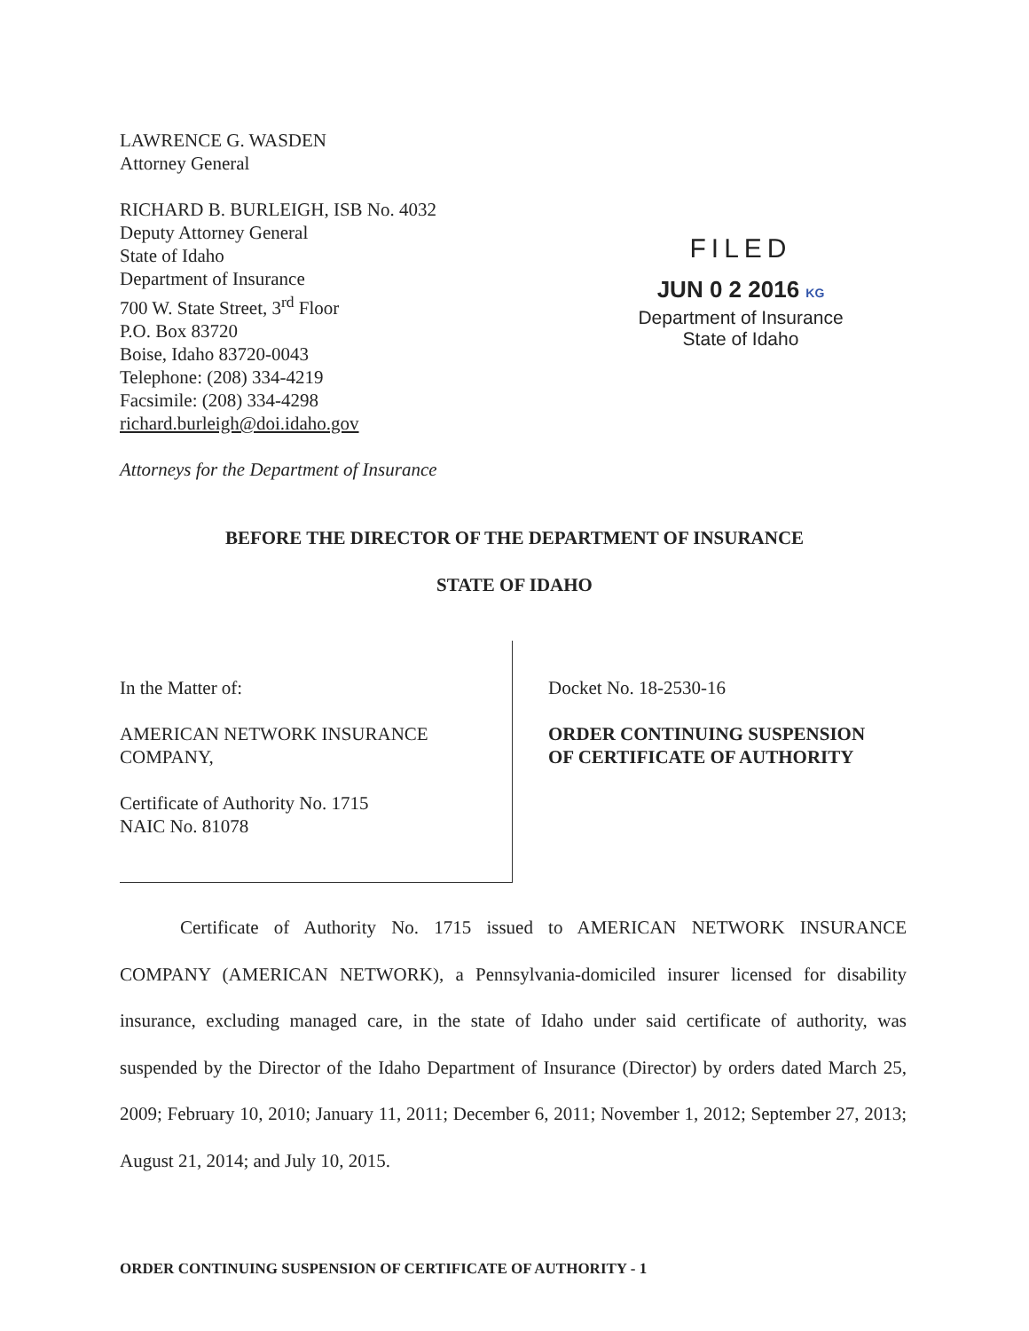LAWRENCE G. WASDEN
Attorney General
RICHARD B. BURLEIGH, ISB No. 4032
Deputy Attorney General
State of Idaho
Department of Insurance
700 W. State Street, 3<sup>rd</sup> Floor
P.O. Box 83720
Boise, Idaho 83720-0043
Telephone: (208) 334-4219
Facsimile: (208) 334-4298
richard.burleigh@doi.idaho.gov
Attorneys for the Department of Insurance
FILED
JUN 0 2 2016 KG
Department of Insurance
State of Idaho
BEFORE THE DIRECTOR OF THE DEPARTMENT OF INSURANCE
STATE OF IDAHO
In the Matter of:
AMERICAN NETWORK INSURANCE
COMPANY,
Certificate of Authority No. 1715
NAIC No. 81078
Docket No. 18-2530-16
ORDER CONTINUING SUSPENSION
OF CERTIFICATE OF AUTHORITY
Certificate of Authority No. 1715 issued to AMERICAN NETWORK INSURANCE COMPANY (AMERICAN NETWORK), a Pennsylvania-domiciled insurer licensed for disability insurance, excluding managed care, in the state of Idaho under said certificate of authority, was suspended by the Director of the Idaho Department of Insurance (Director) by orders dated March 25, 2009; February 10, 2010; January 11, 2011; December 6, 2011; November 1, 2012; September 27, 2013; August 21, 2014; and July 10, 2015.
ORDER CONTINUING SUSPENSION OF CERTIFICATE OF AUTHORITY - 1